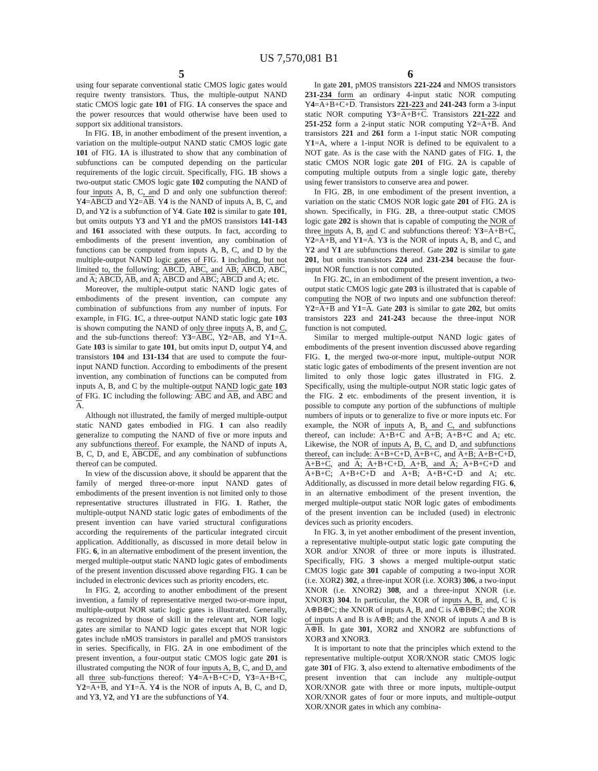US 7,570,081 B1
5
using four separate conventional static CMOS logic gates would require twenty transistors. Thus, the multiple-output NAND static CMOS logic gate 101 of FIG. 1 A conserves the space and the power resources that would otherwise have been used to support six additional transistors.
In FIG. 1 B, in another embodiment of the present invention, a variation on the multiple-output NAND static CMOS logic gate 101 of FIG. 1 A is illustrated to show that any combination of subfunctions can be computed depending on the particular requirements of the logic circuit. Specifically, FIG. 1 B shows a two-output static CMOS logic gate 102 computing the NAND of four inputs A, B, C, and D and only one subfunction thereof: Y4=ABCD and Y2=AB. Y4 is the NAND of inputs A, B, C, and D, and Y2 is a subfunction of Y4. Gate 102 is similar to gate 101, but omits outputs Y3 and Y1 and the pMOS transistors 141-143 and 161 associated with these outputs. In fact, according to embodiments of the present invention, any combination of functions can be computed from inputs A, B, C, and D by the multiple-output NAND logic gates of FIG. 1 including, but not limited to, the following: ABCD, ABC, and AB; ABCD, ABC, and A; ABCD, AB, and A; ABCD and ABC; ABCD and A; etc.
Moreover, the multiple-output static NAND logic gates of embodiments of the present invention, can compute any combination of subfunctions from any number of inputs. For example, in FIG. 1 C, a three-output NAND static logic gate 103 is shown computing the NAND of only three inputs A, B, and C, and the sub-functions thereof: Y3=ABC, Y2=AB, and Y1=A. Gate 103 is similar to gate 101, but omits input D, output Y4, and transistors 104 and 131-134 that are used to compute the four-input NAND function. According to embodiments of the present invention, any combination of functions can be computed from inputs A, B, and C by the multiple-output NAND logic gate 103 of FIG. 1 C including the following: ABC and AB, and ABC and A.
Although not illustrated, the family of merged multiple-output static NAND gates embodied in FIG. 1 can also readily generalize to computing the NAND of five or more inputs and any subfunctions thereof. For example, the NAND of inputs A, B, C, D, and E, ABCDE, and any combination of subfunctions thereof can be computed.
In view of the discussion above, it should be apparent that the family of merged three-or-more input NAND gates of embodiments of the present invention is not limited only to those representative structures illustrated in FIG. 1. Rather, the multiple-output NAND static logic gates of embodiments of the present invention can have varied structural configurations according the requirements of the particular integrated circuit application. Additionally, as discussed in more detail below in FIG. 6, in an alternative embodiment of the present invention, the merged multiple-output static NAND logic gates of embodiments of the present invention discussed above regarding FIG. 1 can be included in electronic devices such as priority encoders, etc.
In FIG. 2, according to another embodiment of the present invention, a family of representative merged two-or-more input, multiple-output NOR static logic gates is illustrated. Generally, as recognized by those of skill in the relevant art, NOR logic gates are similar to NAND logic gates except that NOR logic gates include nMOS transistors in parallel and pMOS transistors in series. Specifically, in FIG. 2 A in one embodiment of the present invention, a four-output static CMOS logic gate 201 is illustrated computing the NOR of four inputs A, B, C, and D, and all three sub-functions thereof: Y4=A+B+C+D, Y3=A+B+C, Y2=A+B, and Y1=A. Y4 is the NOR of inputs A, B, C, and D, and Y3, Y2, and Y1 are the subfunctions of Y4.
6
In gate 201, pMOS transistors 221-224 and NMOS transistors 231-234 form an ordinary 4-input static NOR computing Y4=A+B+C+D. Transistors 221-223 and 241-243 form a 3-input static NOR computing Y3=A+B+C. Transistors 221-222 and 251-252 form a 2-input static NOR computing Y2=A+B. And transistors 221 and 261 form a 1-input static NOR computing Y1=A, where a 1-input NOR is defined to be equivalent to a NOT gate. As is the case with the NAND gates of FIG. 1, the static CMOS NOR logic gate 201 of FIG. 2 A is capable of computing multiple outputs from a single logic gate, thereby using fewer transistors to conserve area and power.
In FIG. 2 B, in one embodiment of the present invention, a variation on the static CMOS NOR logic gate 201 of FIG. 2 A is shown. Specifically, in FIG. 2 B, a three-output static CMOS logic gate 202 is shown that is capable of computing the NOR of three inputs A, B, and C and subfunctions thereof: Y3=A+B+C, Y2=A+B, and Y1=A. Y3 is the NOR of inputs A, B, and C, and Y2 and Y1 are subfunctions thereof. Gate 202 is similar to gate 201, but omits transistors 224 and 231-234 because the four-input NOR function is not computed.
In FIG. 2 C, in an embodiment of the present invention, a two-output static CMOS logic gate 203 is illustrated that is capable of computing the NOR of two inputs and one subfunction thereof: Y2=A+B and Y1=A. Gate 203 is similar to gate 202, but omits transistors 223 and 241-243 because the three-input NOR function is not computed.
Similar to merged multiple-output NAND logic gates of embodiments of the present invention discussed above regarding FIG. 1, the merged two-or-more input, multiple-output NOR static logic gates of embodiments of the present invention are not limited to only those logic gates illustrated in FIG. 2. Specifically, using the multiple-output NOR static logic gates of the FIG. 2 etc. embodiments of the present invention, it is possible to compute any portion of the subfunctions of multiple numbers of inputs or to generalize to five or more inputs etc. For example, the NOR of inputs A, B, and C, and subfunctions thereof, can include: A+B+C and A+B; A+B+C and A; etc. Likewise, the NOR of inputs A, B, C, and D, and subfunctions thereof, can include: A+B+C+D, A+B+C, and A+B; A+B+C+D, A+B+C, and A; A+B+C+D, A+B, and A; A+B+C+D and A+B+C; A+B+C+D and A+B; A+B+C+D and A; etc. Additionally, as discussed in more detail below regarding FIG. 6, in an alternative embodiment of the present invention, the merged multiple-output static NOR logic gates of embodiments of the present invention can be included (used) in electronic devices such as priority encoders.
In FIG. 3, in yet another embodiment of the present invention, a representative multiple-output static logic gate computing the XOR and/or XNOR of three or more inputs is illustrated. Specifically, FIG. 3 shows a merged multiple-output static CMOS logic gate 301 capable of computing a two-input XOR (i.e. XOR2) 302, a three-input XOR (i.e. XOR3) 306, a two-input XNOR (i.e. XNOR2) 308, and a three-input XNOR (i.e. XNOR3) 304. In particular, the XOR of inputs A, B, and, C is A⊕B⊕C; the XNOR of inputs A, B, and C is A⊕B⊕C; the XOR of inputs A and B is A⊕B; and the XNOR of inputs A and B is A⊕B. In gate 301, XOR2 and XNOR2 are subfunctions of XOR3 and XNOR3.
It is important to note that the principles which extend to the representative multiple-output XOR/XNOR static CMOS logic gate 301 of FIG. 3, also extend to alternative embodiments of the present invention that can include any multiple-output XOR/XNOR gate with three or more inputs, multiple-output XOR/XNOR gates of four or more inputs, and multiple-output XOR/XNOR gates in which any combina-